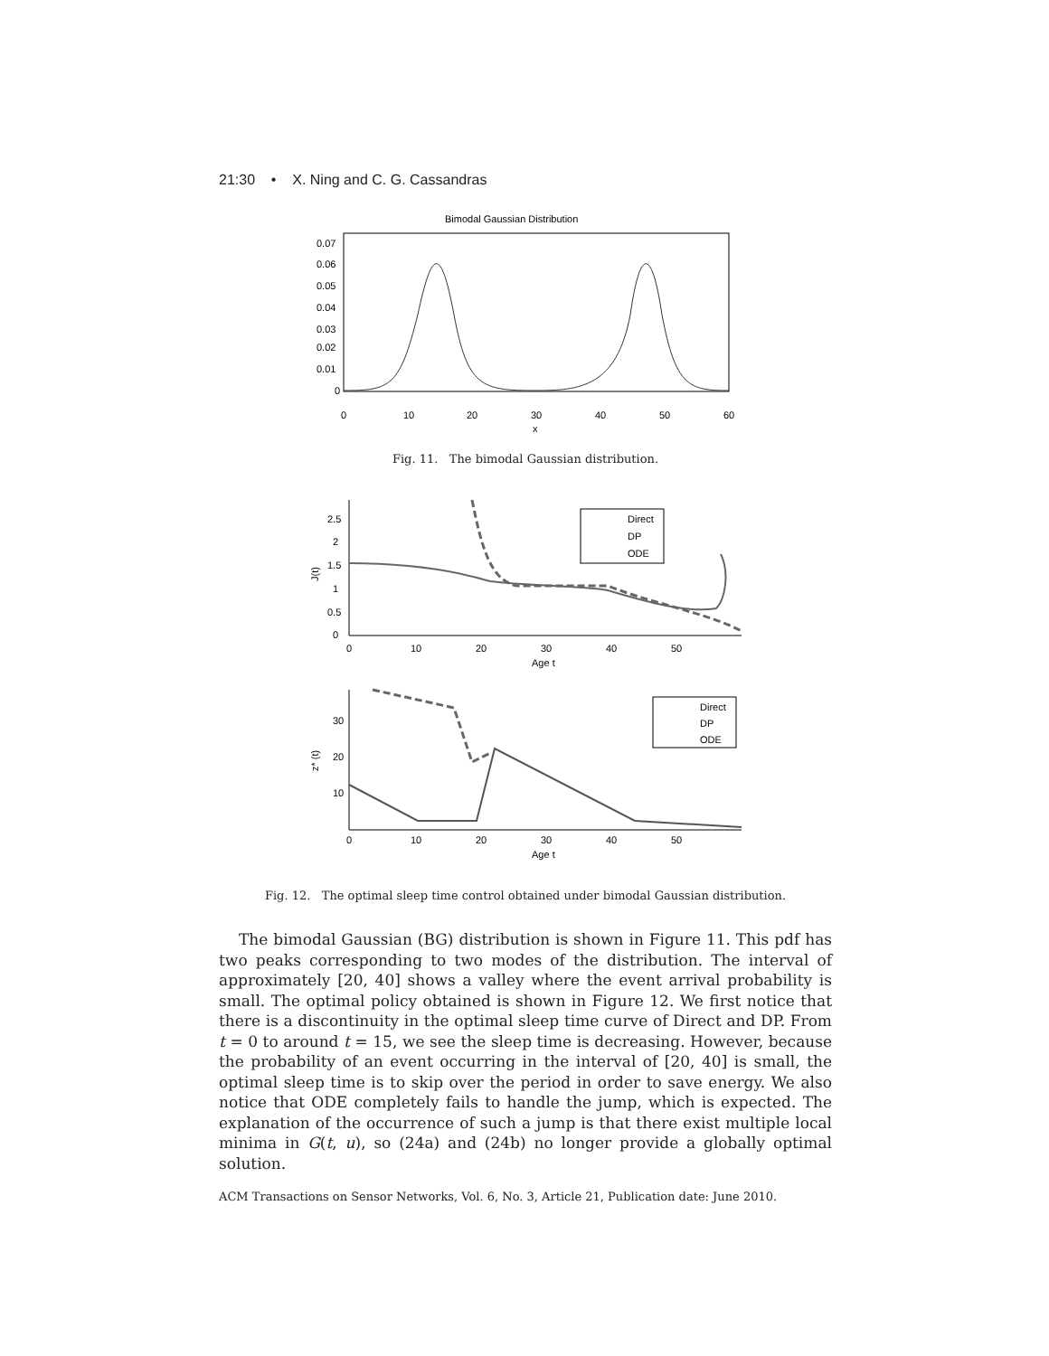21:30 • X. Ning and C. G. Cassandras
Bimodal Gaussian Distribution
0.07
0.06
0.05
0.04
0.03
0.02
0.01
0
0
10
20
30
40
50
60
x
Fig. 11. The bimodal Gaussian distribution.
Direct
DP
ODE
J(t)
2.5
2
1.5
1
0.5
0
0
10
20
30
40
50
Age t
Direct
DP
ODE
z* (t)
30
20
10
0
10
20
30
40
50
Age t
Fig. 12. The optimal sleep time control obtained under bimodal Gaussian distribution.
The bimodal Gaussian (BG) distribution is shown in Figure 11. This pdf has two peaks corresponding to two modes of the distribution. The interval of approximately [20, 40] shows a valley where the event arrival probability is small. The optimal policy obtained is shown in Figure 12. We first notice that there is a discontinuity in the optimal sleep time curve of Direct and DP. From t = 0 to around t = 15, we see the sleep time is decreasing. However, because the probability of an event occurring in the interval of [20, 40] is small, the optimal sleep time is to skip over the period in order to save energy. We also notice that ODE completely fails to handle the jump, which is expected. The explanation of the occurrence of such a jump is that there exist multiple local minima in G(t, u), so (24a) and (24b) no longer provide a globally optimal solution.
ACM Transactions on Sensor Networks, Vol. 6, No. 3, Article 21, Publication date: June 2010.